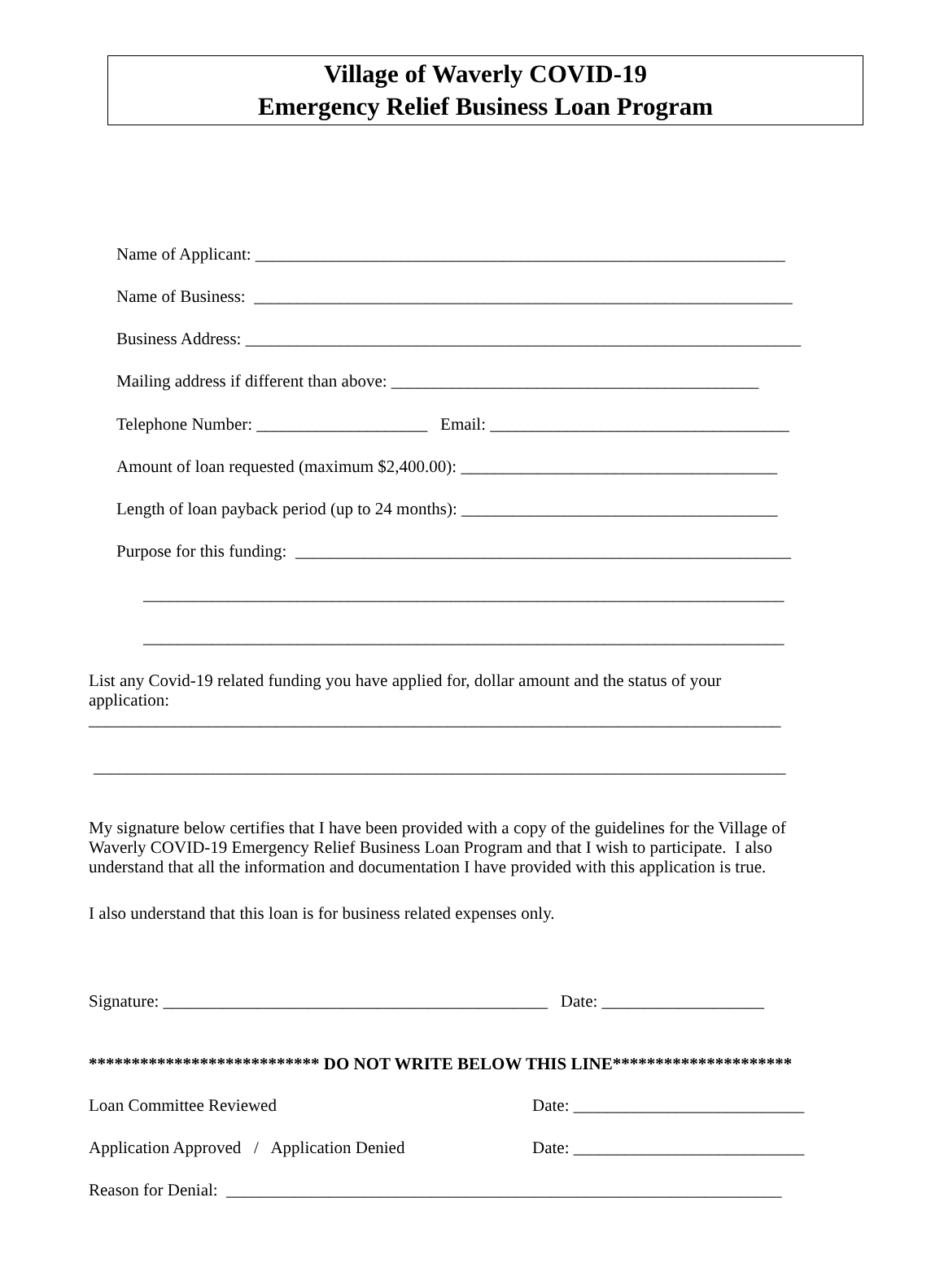Village of Waverly COVID-19
Emergency Relief Business Loan Program
Name of Applicant: ______________________________________________________________
Name of Business: _______________________________________________________________
Business Address: _________________________________________________________________
Mailing address if different than above: ___________________________________________
Telephone Number: ____________________ Email: ___________________________________
Amount of loan requested (maximum $2,400.00): _____________________________________
Length of loan payback period (up to 24 months): _____________________________________
Purpose for this funding: __________________________________________________________
___________________________________________________________________________
___________________________________________________________________________
List any Covid-19 related funding you have applied for, dollar amount and the status of your application: _________________________________________________________________________________
_________________________________________________________________________________
My signature below certifies that I have been provided with a copy of the guidelines for the Village of Waverly COVID-19 Emergency Relief Business Loan Program and that I wish to participate. I also understand that all the information and documentation I have provided with this application is true.
I also understand that this loan is for business related expenses only.
Signature: _____________________________________________ Date: ___________________
*************************** DO NOT WRITE BELOW THIS LINE*********************
Loan Committee Reviewed
Date: ___________________________
Application Approved / Application Denied
Date: ___________________________
Reason for Denial: _________________________________________________________________